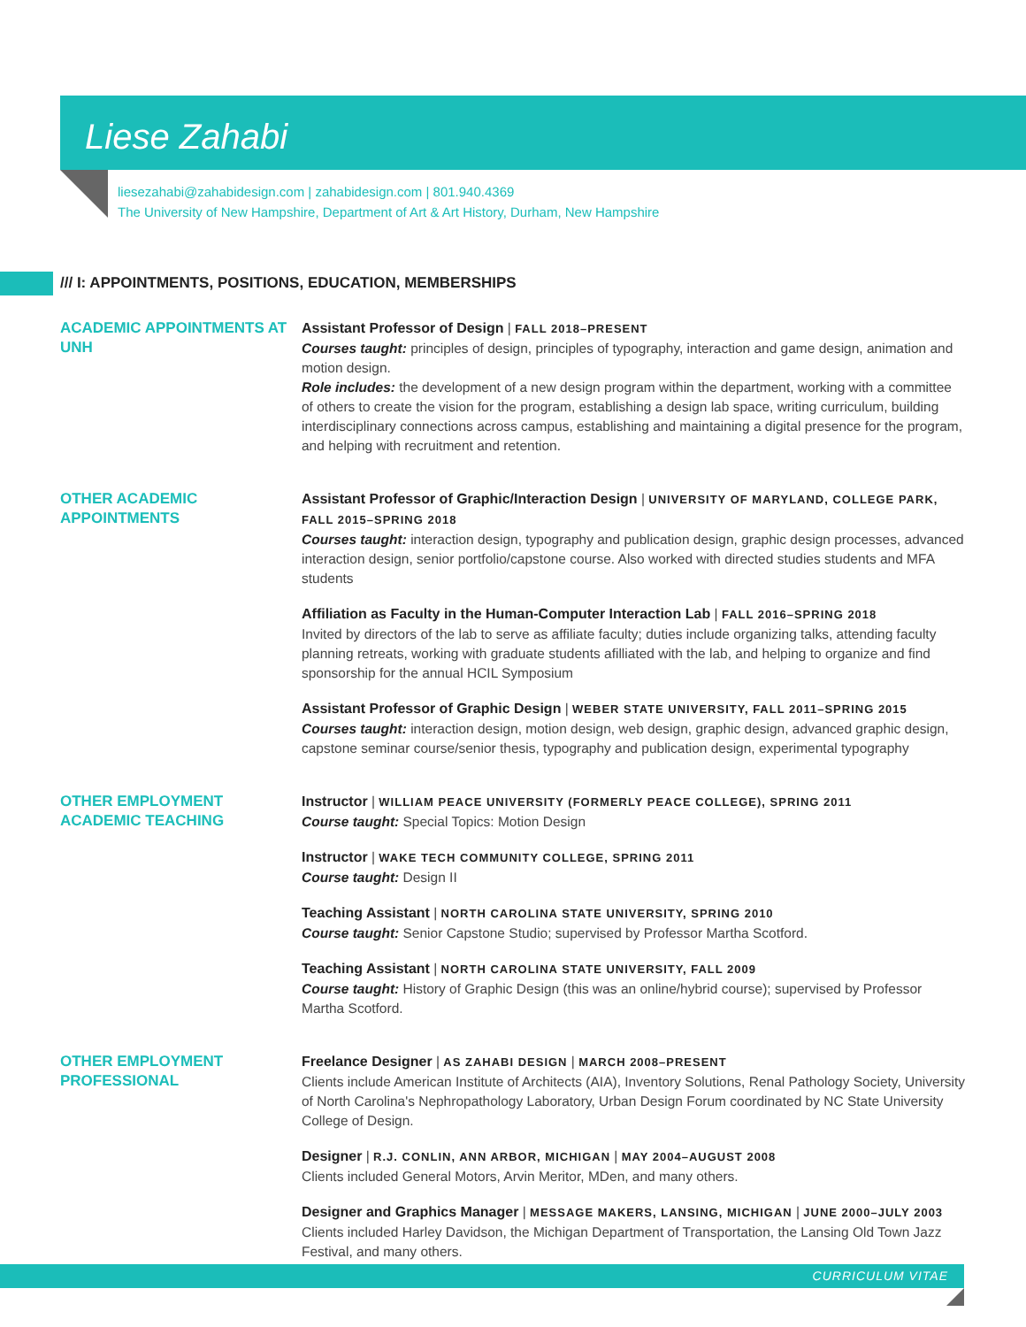Liese Zahabi
liesezahabi@zahabidesign.com | zahabidesign.com | 801.940.4369
The University of New Hampshire, Department of Art & Art History, Durham, New Hampshire
/// I: APPOINTMENTS, POSITIONS, EDUCATION, MEMBERSHIPS
ACADEMIC APPOINTMENTS AT UNH
Assistant Professor of Design | FALL 2018–PRESENT
Courses taught: principles of design, principles of typography, interaction and game design, animation and motion design.
Role includes: the development of a new design program within the department, working with a committee of others to create the vision for the program, establishing a design lab space, writing curriculum, building interdisciplinary connections across campus, establishing and maintaining a digital presence for the program, and helping with recruitment and retention.
OTHER ACADEMIC APPOINTMENTS
Assistant Professor of Graphic/Interaction Design | UNIVERSITY OF MARYLAND, COLLEGE PARK, FALL 2015–SPRING 2018
Courses taught: interaction design, typography and publication design, graphic design processes, advanced interaction design, senior portfolio/capstone course. Also worked with directed studies students and MFA students
Affiliation as Faculty in the Human-Computer Interaction Lab | FALL 2016–SPRING 2018
Invited by directors of the lab to serve as affiliate faculty; duties include organizing talks, attending faculty planning retreats, working with graduate students afilliated with the lab, and helping to organize and find sponsorship for the annual HCIL Symposium
Assistant Professor of Graphic Design | WEBER STATE UNIVERSITY, FALL 2011–SPRING 2015
Courses taught: interaction design, motion design, web design, graphic design, advanced graphic design, capstone seminar course/senior thesis, typography and publication design, experimental typography
OTHER EMPLOYMENT ACADEMIC TEACHING
Instructor | WILLIAM PEACE UNIVERSITY (FORMERLY PEACE COLLEGE), SPRING 2011
Course taught: Special Topics: Motion Design
Instructor | WAKE TECH COMMUNITY COLLEGE, SPRING 2011
Course taught: Design II
Teaching Assistant | NORTH CAROLINA STATE UNIVERSITY, SPRING 2010
Course taught: Senior Capstone Studio; supervised by Professor Martha Scotford.
Teaching Assistant | NORTH CAROLINA STATE UNIVERSITY, FALL 2009
Course taught: History of Graphic Design (this was an online/hybrid course); supervised by Professor Martha Scotford.
OTHER EMPLOYMENT PROFESSIONAL
Freelance Designer | AS ZAHABI DESIGN | MARCH 2008–PRESENT
Clients include American Institute of Architects (AIA), Inventory Solutions, Renal Pathology Society, University of North Carolina's Nephropathology Laboratory, Urban Design Forum coordinated by NC State University College of Design.
Designer | R.J. CONLIN, ANN ARBOR, MICHIGAN | MAY 2004–AUGUST 2008
Clients included General Motors, Arvin Meritor, MDen, and many others.
Designer and Graphics Manager | MESSAGE MAKERS, LANSING, MICHIGAN | JUNE 2000–JULY 2003
Clients included Harley Davidson, the Michigan Department of Transportation, the Lansing Old Town Jazz Festival, and many others.
CURRICULUM VITAE